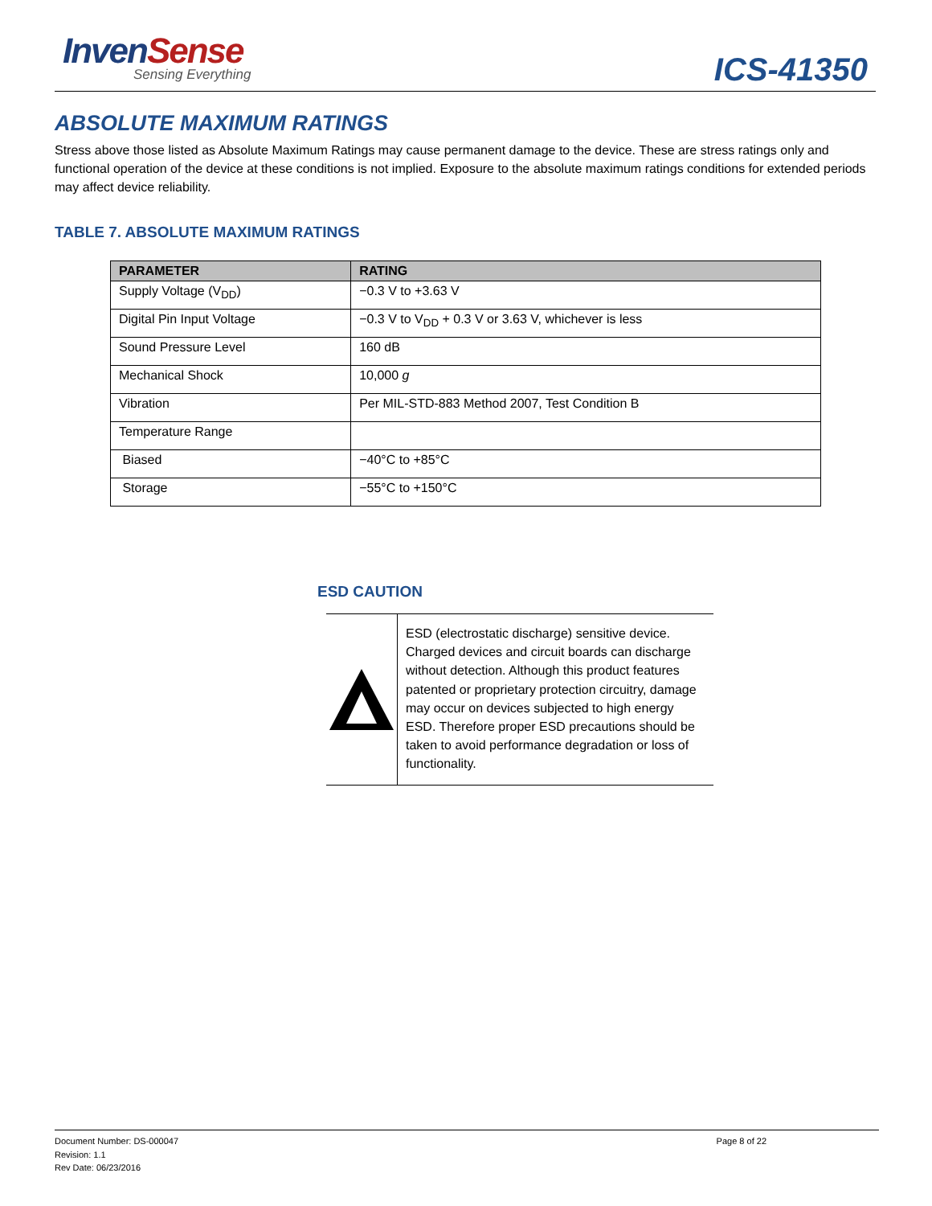InvenSense
Sensing Everything
ICS-41350
ABSOLUTE MAXIMUM RATINGS
Stress above those listed as Absolute Maximum Ratings may cause permanent damage to the device. These are stress ratings only and functional operation of the device at these conditions is not implied. Exposure to the absolute maximum ratings conditions for extended periods may affect device reliability.
TABLE 7. ABSOLUTE MAXIMUM RATINGS
| PARAMETER | RATING |
| --- | --- |
| Supply Voltage (V<sub>DD</sub>) | −0.3 V to +3.63 V |
| Digital Pin Input Voltage | −0.3 V to V<sub>DD</sub> + 0.3 V or 3.63 V, whichever is less |
| Sound Pressure Level | 160 dB |
| Mechanical Shock | 10,000 g |
| Vibration | Per MIL-STD-883 Method 2007, Test Condition B |
| Temperature Range | |
| Biased | −40°C to +85°C |
| Storage | −55°C to +150°C |
ESD CAUTION
ESD (electrostatic discharge) sensitive device. Charged devices and circuit boards can discharge without detection. Although this product features patented or proprietary protection circuitry, damage may occur on devices subjected to high energy ESD. Therefore proper ESD precautions should be taken to avoid performance degradation or loss of functionality.
Document Number: DS-000047
Revision: 1.1
Rev Date: 06/23/2016
Page 8 of 22